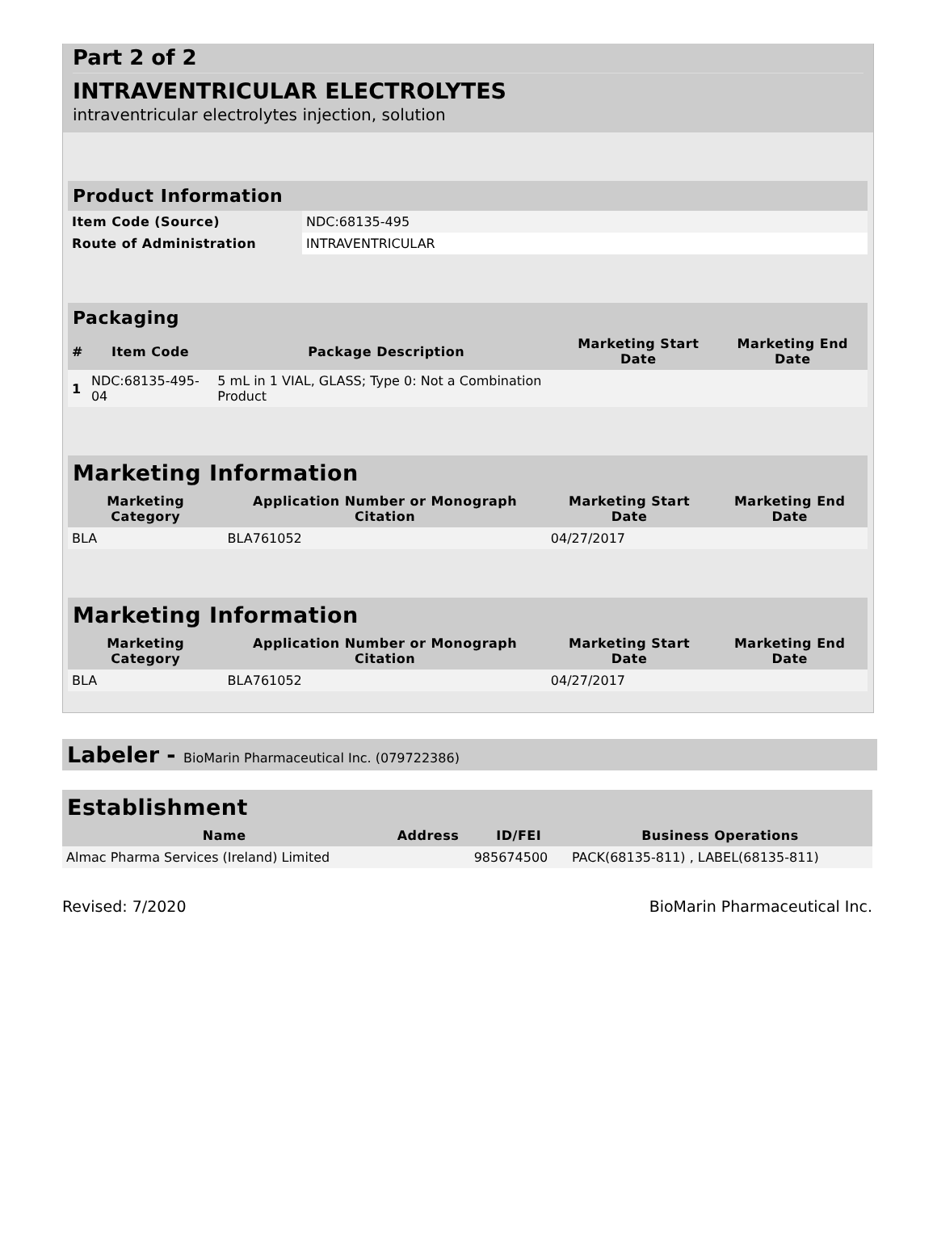Part 2 of 2
INTRAVENTRICULAR ELECTROLYTES
intraventricular electrolytes injection, solution
| Product Information | |
| --- | --- |
| Item Code (Source) | NDC:68135-495 |
| Route of Administration | INTRAVENTRICULAR |
| Packaging | | | | |
| --- | --- | --- | --- | --- |
| # | Item Code | Package Description | Marketing Start Date | Marketing End Date |
| 1 | NDC:68135-495-04 | 5 mL in 1 VIAL, GLASS; Type 0: Not a Combination Product | | |
| Marketing Information | | | |
| --- | --- | --- | --- |
| Marketing Category | Application Number or Monograph Citation | Marketing Start Date | Marketing End Date |
| BLA | BLA761052 | 04/27/2017 | |
| Marketing Information | | | |
| --- | --- | --- | --- |
| Marketing Category | Application Number or Monograph Citation | Marketing Start Date | Marketing End Date |
| BLA | BLA761052 | 04/27/2017 | |
Labeler - BioMarin Pharmaceutical Inc. (079722386)
| Establishment | | | |
| --- | --- | --- | --- |
| Name | Address | ID/FEI | Business Operations |
| Almac Pharma Services (Ireland) Limited | | 985674500 | PACK(68135-811) , LABEL(68135-811) |
Revised: 7/2020 BioMarin Pharmaceutical Inc.